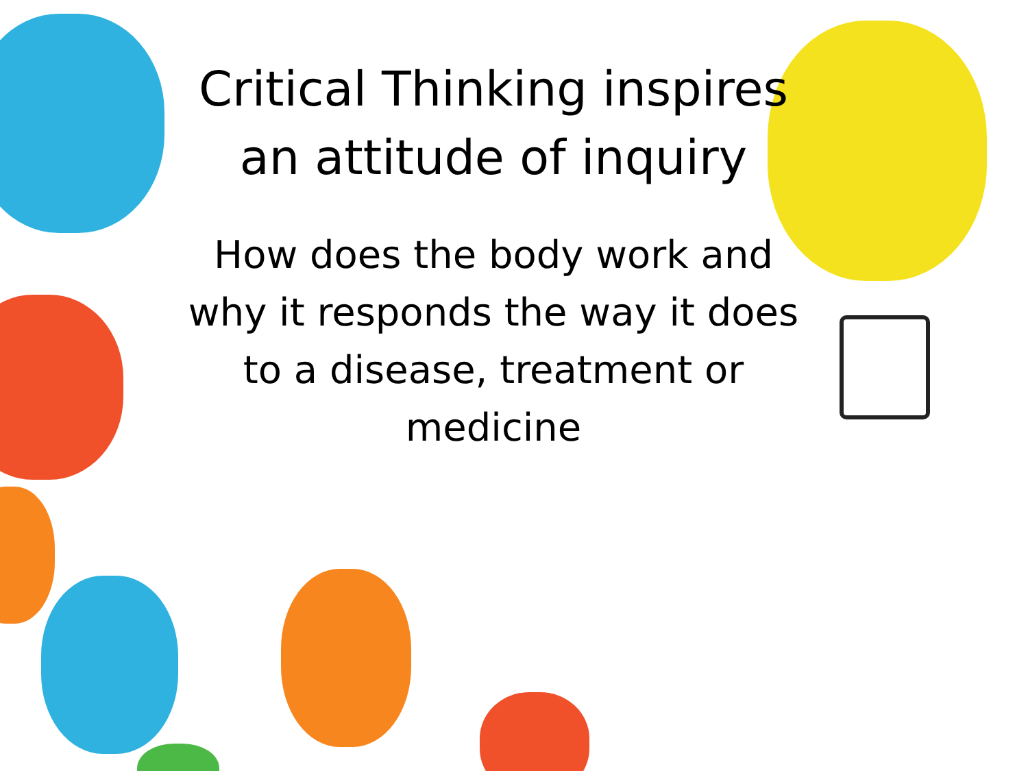Critical Thinking inspires an attitude of inquiry
How does the body work and why it responds the way it does to a disease, treatment or medicine